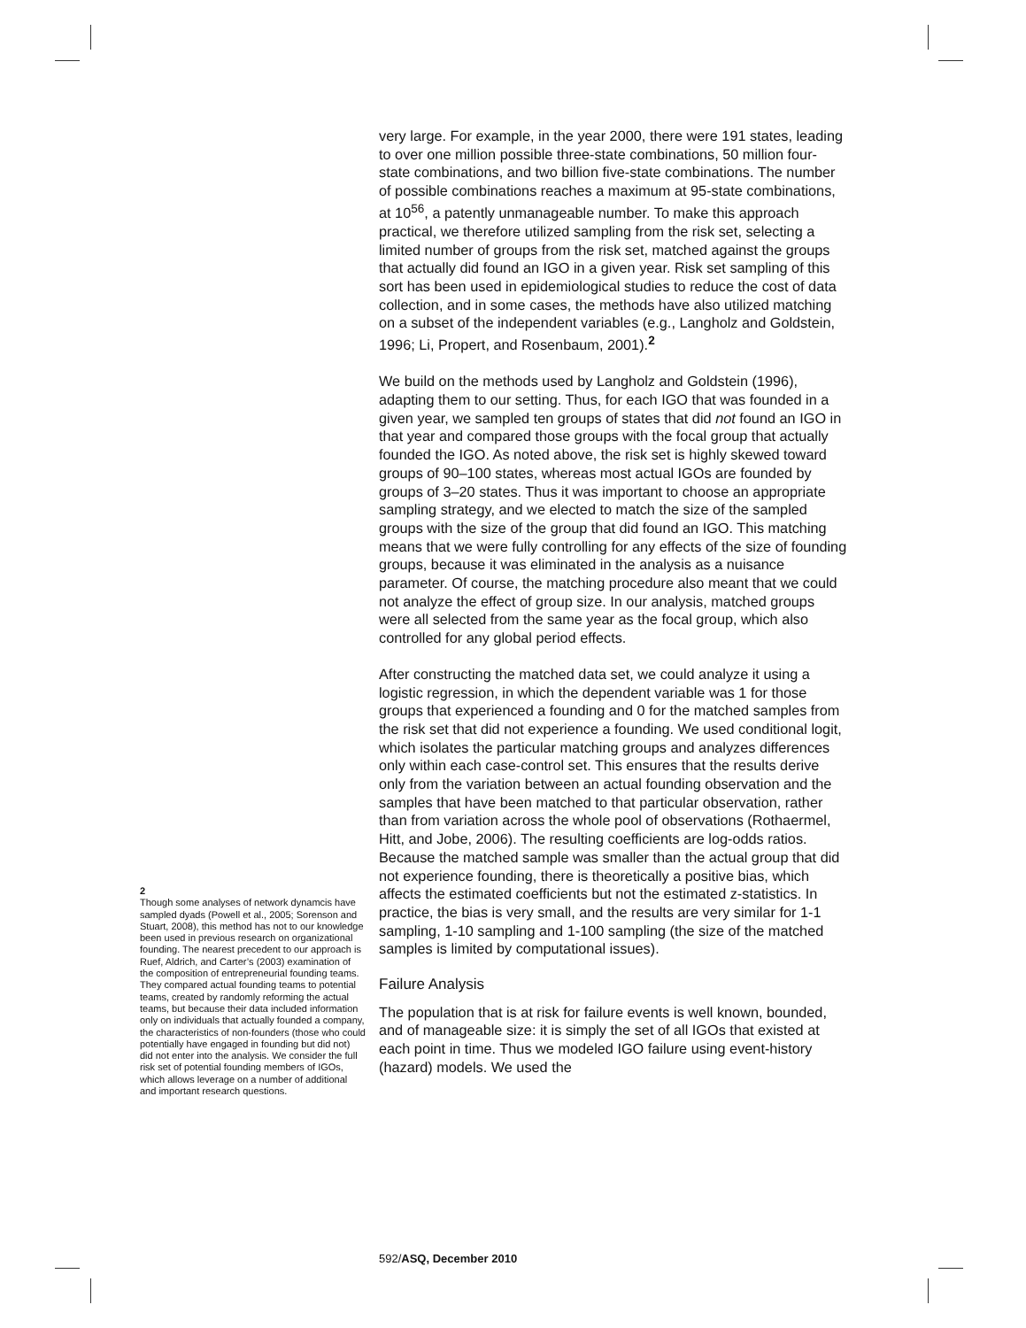very large. For example, in the year 2000, there were 191 states, leading to over one million possible three-state combinations, 50 million four-state combinations, and two billion five-state combinations. The number of possible combinations reaches a maximum at 95-state combinations, at 10<sup>56</sup>, a patently unmanageable number. To make this approach practical, we therefore utilized sampling from the risk set, selecting a limited number of groups from the risk set, matched against the groups that actually did found an IGO in a given year. Risk set sampling of this sort has been used in epidemiological studies to reduce the cost of data collection, and in some cases, the methods have also utilized matching on a subset of the independent variables (e.g., Langholz and Goldstein, 1996; Li, Propert, and Rosenbaum, 2001).<sup>2</sup>
We build on the methods used by Langholz and Goldstein (1996), adapting them to our setting. Thus, for each IGO that was founded in a given year, we sampled ten groups of states that did not found an IGO in that year and compared those groups with the focal group that actually founded the IGO. As noted above, the risk set is highly skewed toward groups of 90–100 states, whereas most actual IGOs are founded by groups of 3–20 states. Thus it was important to choose an appropriate sampling strategy, and we elected to match the size of the sampled groups with the size of the group that did found an IGO. This matching means that we were fully controlling for any effects of the size of founding groups, because it was eliminated in the analysis as a nuisance parameter. Of course, the matching procedure also meant that we could not analyze the effect of group size. In our analysis, matched groups were all selected from the same year as the focal group, which also controlled for any global period effects.
After constructing the matched data set, we could analyze it using a logistic regression, in which the dependent variable was 1 for those groups that experienced a founding and 0 for the matched samples from the risk set that did not experience a founding. We used conditional logit, which isolates the particular matching groups and analyzes differences only within each case-control set. This ensures that the results derive only from the variation between an actual founding observation and the samples that have been matched to that particular observation, rather than from variation across the whole pool of observations (Rothaermel, Hitt, and Jobe, 2006). The resulting coefficients are log-odds ratios. Because the matched sample was smaller than the actual group that did not experience founding, there is theoretically a positive bias, which affects the estimated coefficients but not the estimated z-statistics. In practice, the bias is very small, and the results are very similar for 1-1 sampling, 1-10 sampling and 1-100 sampling (the size of the matched samples is limited by computational issues).
Failure Analysis
The population that is at risk for failure events is well known, bounded, and of manageable size: it is simply the set of all IGOs that existed at each point in time. Thus we modeled IGO failure using event-history (hazard) models. We used the
2
Though some analyses of network dynamcis have sampled dyads (Powell et al., 2005; Sorenson and Stuart, 2008), this method has not to our knowledge been used in previous research on organizational founding. The nearest precedent to our approach is Ruef, Aldrich, and Carter’s (2003) examination of the composition of entrepreneurial founding teams. They compared actual founding teams to potential teams, created by randomly reforming the actual teams, but because their data included information only on individuals that actually founded a company, the characteristics of non-founders (those who could potentially have engaged in founding but did not) did not enter into the analysis. We consider the full risk set of potential founding members of IGOs, which allows leverage on a number of additional and important research questions.
592/ASQ, December 2010